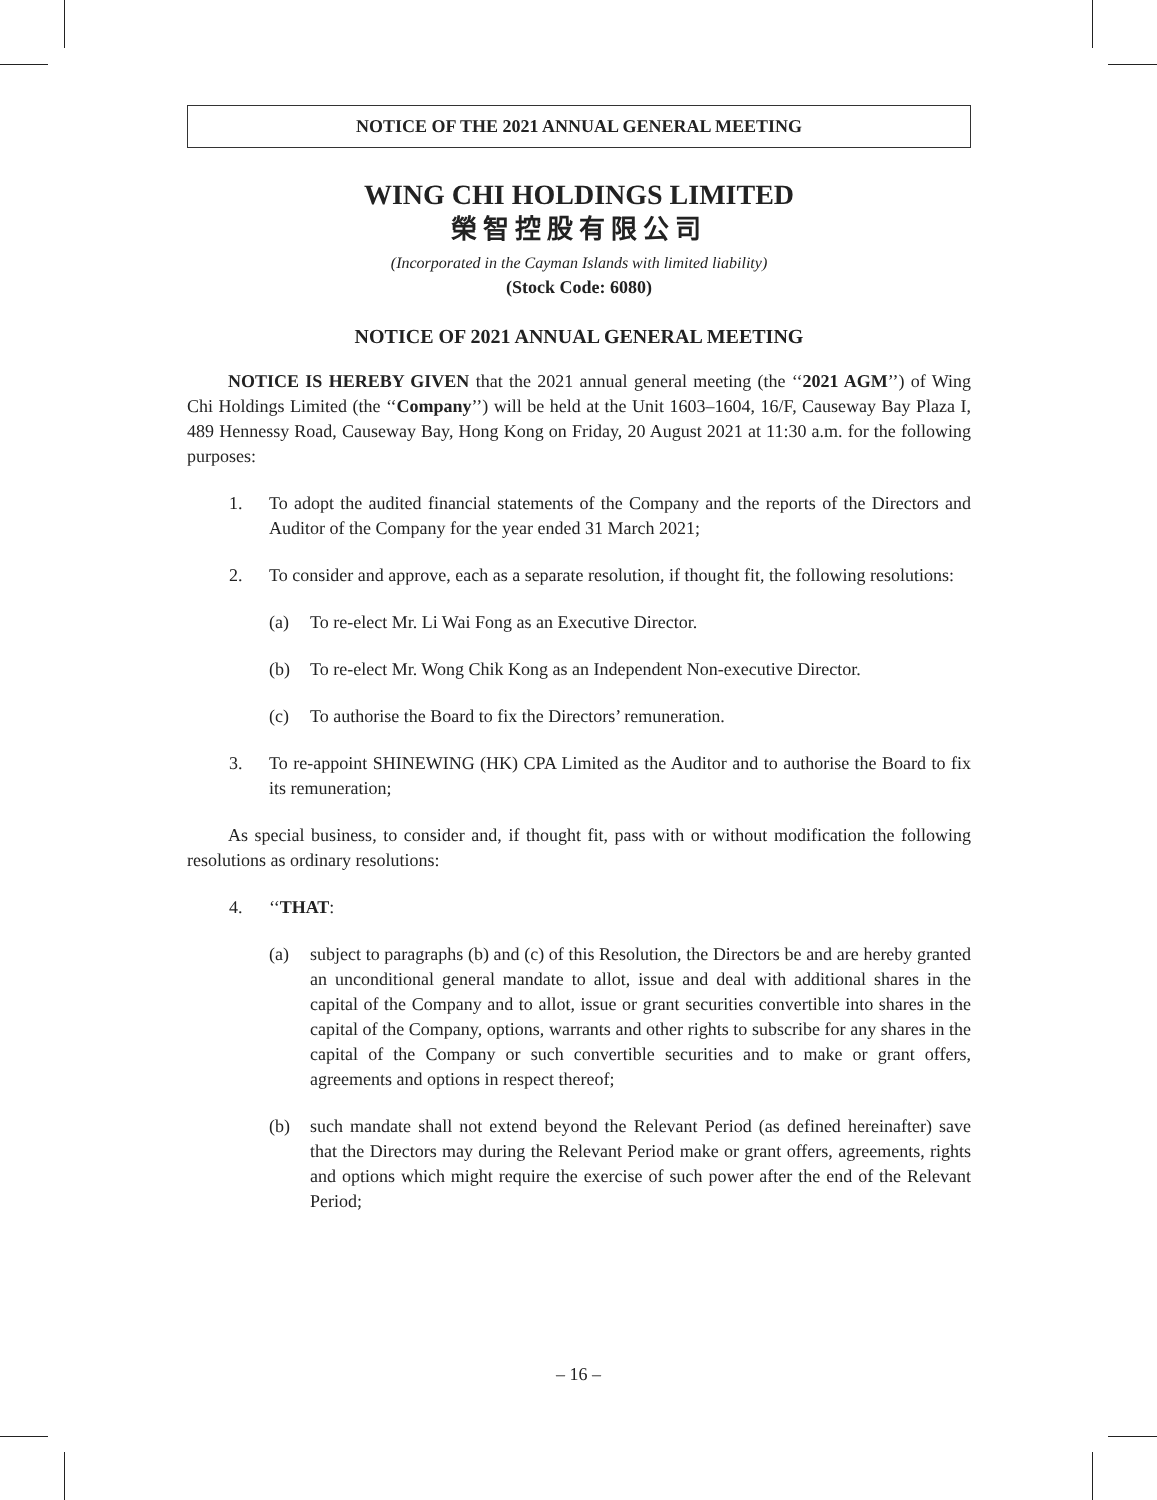NOTICE OF THE 2021 ANNUAL GENERAL MEETING
WING CHI HOLDINGS LIMITED
榮智控股有限公司
(Incorporated in the Cayman Islands with limited liability)
(Stock Code: 6080)
NOTICE OF 2021 ANNUAL GENERAL MEETING
NOTICE IS HEREBY GIVEN that the 2021 annual general meeting (the ‘‘2021 AGM’’) of Wing Chi Holdings Limited (the ‘‘Company’’) will be held at the Unit 1603–1604, 16/F, Causeway Bay Plaza I, 489 Hennessy Road, Causeway Bay, Hong Kong on Friday, 20 August 2021 at 11:30 a.m. for the following purposes:
1. To adopt the audited financial statements of the Company and the reports of the Directors and Auditor of the Company for the year ended 31 March 2021;
2. To consider and approve, each as a separate resolution, if thought fit, the following resolutions:
(a) To re-elect Mr. Li Wai Fong as an Executive Director.
(b) To re-elect Mr. Wong Chik Kong as an Independent Non-executive Director.
(c) To authorise the Board to fix the Directors’ remuneration.
3. To re-appoint SHINEWING (HK) CPA Limited as the Auditor and to authorise the Board to fix its remuneration;
As special business, to consider and, if thought fit, pass with or without modification the following resolutions as ordinary resolutions:
4. ‘‘THAT:
(a) subject to paragraphs (b) and (c) of this Resolution, the Directors be and are hereby granted an unconditional general mandate to allot, issue and deal with additional shares in the capital of the Company and to allot, issue or grant securities convertible into shares in the capital of the Company, options, warrants and other rights to subscribe for any shares in the capital of the Company or such convertible securities and to make or grant offers, agreements and options in respect thereof;
(b) such mandate shall not extend beyond the Relevant Period (as defined hereinafter) save that the Directors may during the Relevant Period make or grant offers, agreements, rights and options which might require the exercise of such power after the end of the Relevant Period;
– 16 –